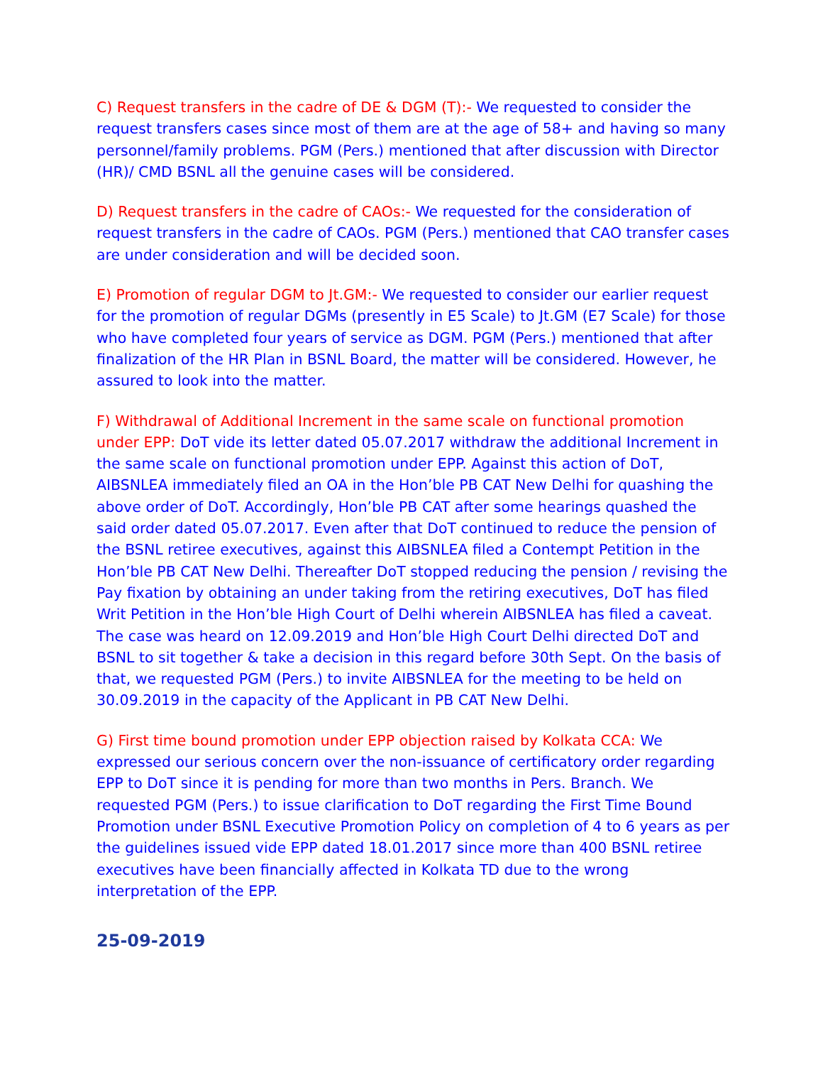C) Request transfers in the cadre of DE & DGM (T):- We requested to consider the request transfers cases since most of them are at the age of 58+ and having so many personnel/family problems. PGM (Pers.) mentioned that after discussion with Director (HR)/ CMD BSNL all the genuine cases will be considered.
D) Request transfers in the cadre of CAOs:- We requested for the consideration of request transfers in the cadre of CAOs. PGM (Pers.) mentioned that CAO transfer cases are under consideration and will be decided soon.
E) Promotion of regular DGM to Jt.GM:- We requested to consider our earlier request for the promotion of regular DGMs (presently in E5 Scale) to Jt.GM (E7 Scale) for those who have completed four years of service as DGM. PGM (Pers.) mentioned that after finalization of the HR Plan in BSNL Board, the matter will be considered. However, he assured to look into the matter.
F) Withdrawal of Additional Increment in the same scale on functional promotion under EPP: DoT vide its letter dated 05.07.2017 withdraw the additional Increment in the same scale on functional promotion under EPP. Against this action of DoT, AIBSNLEA immediately filed an OA in the Hon’ble PB CAT New Delhi for quashing the above order of DoT. Accordingly, Hon’ble PB CAT after some hearings quashed the said order dated 05.07.2017. Even after that DoT continued to reduce the pension of the BSNL retiree executives, against this AIBSNLEA filed a Contempt Petition in the Hon’ble PB CAT New Delhi. Thereafter DoT stopped reducing the pension / revising the Pay fixation by obtaining an under taking from the retiring executives, DoT has filed Writ Petition in the Hon’ble High Court of Delhi wherein AIBSNLEA has filed a caveat. The case was heard on 12.09.2019 and Hon’ble High Court Delhi directed DoT and BSNL to sit together & take a decision in this regard before 30th Sept. On the basis of that, we requested PGM (Pers.) to invite AIBSNLEA for the meeting to be held on 30.09.2019 in the capacity of the Applicant in PB CAT New Delhi.
G) First time bound promotion under EPP objection raised by Kolkata CCA: We expressed our serious concern over the non-issuance of certificatory order regarding EPP to DoT since it is pending for more than two months in Pers. Branch. We requested PGM (Pers.) to issue clarification to DoT regarding the First Time Bound Promotion under BSNL Executive Promotion Policy on completion of 4 to 6 years as per the guidelines issued vide EPP dated 18.01.2017 since more than 400 BSNL retiree executives have been financially affected in Kolkata TD due to the wrong interpretation of the EPP.
25-09-2019